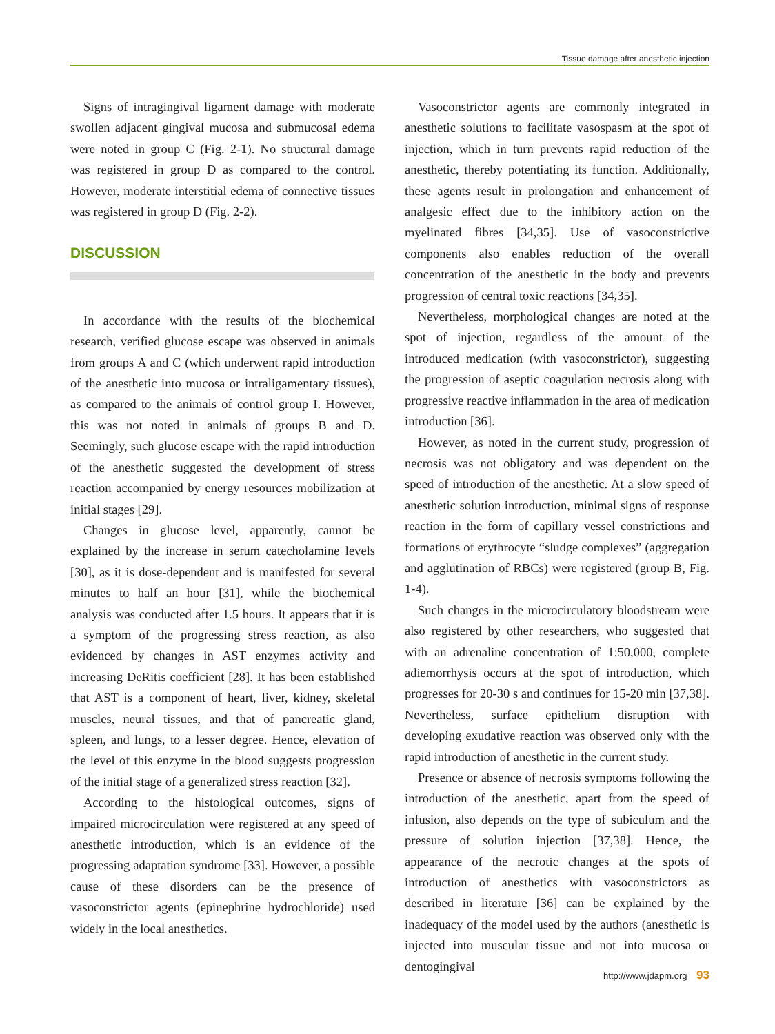Tissue damage after anesthetic injection
Signs of intragingival ligament damage with moderate swollen adjacent gingival mucosa and submucosal edema were noted in group C (Fig. 2-1). No structural damage was registered in group D as compared to the control. However, moderate interstitial edema of connective tissues was registered in group D (Fig. 2-2).
DISCUSSION
In accordance with the results of the biochemical research, verified glucose escape was observed in animals from groups A and C (which underwent rapid introduction of the anesthetic into mucosa or intraligamentary tissues), as compared to the animals of control group I. However, this was not noted in animals of groups B and D. Seemingly, such glucose escape with the rapid introduction of the anesthetic suggested the development of stress reaction accompanied by energy resources mobilization at initial stages [29].
Changes in glucose level, apparently, cannot be explained by the increase in serum catecholamine levels [30], as it is dose-dependent and is manifested for several minutes to half an hour [31], while the biochemical analysis was conducted after 1.5 hours. It appears that it is a symptom of the progressing stress reaction, as also evidenced by changes in AST enzymes activity and increasing DeRitis coefficient [28]. It has been established that AST is a component of heart, liver, kidney, skeletal muscles, neural tissues, and that of pancreatic gland, spleen, and lungs, to a lesser degree. Hence, elevation of the level of this enzyme in the blood suggests progression of the initial stage of a generalized stress reaction [32].
According to the histological outcomes, signs of impaired microcirculation were registered at any speed of anesthetic introduction, which is an evidence of the progressing adaptation syndrome [33]. However, a possible cause of these disorders can be the presence of vasoconstrictor agents (epinephrine hydrochloride) used widely in the local anesthetics.
Vasoconstrictor agents are commonly integrated in anesthetic solutions to facilitate vasospasm at the spot of injection, which in turn prevents rapid reduction of the anesthetic, thereby potentiating its function. Additionally, these agents result in prolongation and enhancement of analgesic effect due to the inhibitory action on the myelinated fibres [34,35]. Use of vasoconstrictive components also enables reduction of the overall concentration of the anesthetic in the body and prevents progression of central toxic reactions [34,35].
Nevertheless, morphological changes are noted at the spot of injection, regardless of the amount of the introduced medication (with vasoconstrictor), suggesting the progression of aseptic coagulation necrosis along with progressive reactive inflammation in the area of medication introduction [36].
However, as noted in the current study, progression of necrosis was not obligatory and was dependent on the speed of introduction of the anesthetic. At a slow speed of anesthetic solution introduction, minimal signs of response reaction in the form of capillary vessel constrictions and formations of erythrocyte “sludge complexes” (aggregation and agglutination of RBCs) were registered (group B, Fig. 1-4).
Such changes in the microcirculatory bloodstream were also registered by other researchers, who suggested that with an adrenaline concentration of 1:50,000, complete adiemorrhysis occurs at the spot of introduction, which progresses for 20-30 s and continues for 15-20 min [37,38]. Nevertheless, surface epithelium disruption with developing exudative reaction was observed only with the rapid introduction of anesthetic in the current study.
Presence or absence of necrosis symptoms following the introduction of the anesthetic, apart from the speed of infusion, also depends on the type of subiculum and the pressure of solution injection [37,38]. Hence, the appearance of the necrotic changes at the spots of introduction of anesthetics with vasoconstrictors as described in literature [36] can be explained by the inadequacy of the model used by the authors (anesthetic is injected into muscular tissue and not into mucosa or dentogingival
http://www.jdapm.org 93